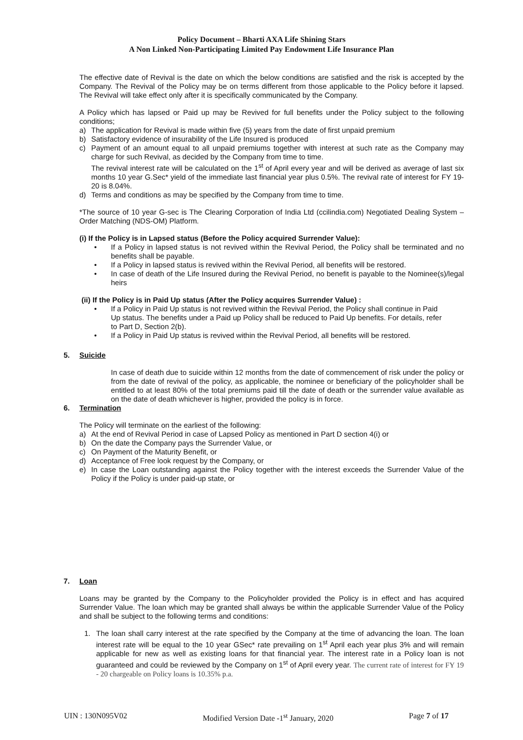Policy Document – Bharti AXA Life Shining Stars
A Non Linked Non-Participating Limited Pay Endowment Life Insurance Plan
The effective date of Revival is the date on which the below conditions are satisfied and the risk is accepted by the Company. The Revival of the Policy may be on terms different from those applicable to the Policy before it lapsed. The Revival will take effect only after it is specifically communicated by the Company.
A Policy which has lapsed or Paid up may be Revived for full benefits under the Policy subject to the following conditions;
a) The application for Revival is made within five (5) years from the date of first unpaid premium
b) Satisfactory evidence of insurability of the Life Insured is produced
c) Payment of an amount equal to all unpaid premiums together with interest at such rate as the Company may charge for such Revival, as decided by the Company from time to time.
The revival interest rate will be calculated on the 1<sup>st</sup> of April every year and will be derived as average of last six months 10 year G.Sec* yield of the immediate last financial year plus 0.5%. The revival rate of interest for FY 19-20 is 8.04%.
d) Terms and conditions as may be specified by the Company from time to time.
*The source of 10 year G-sec is The Clearing Corporation of India Ltd (ccilindia.com) Negotiated Dealing System – Order Matching (NDS-OM) Platform.
(i) If the Policy is in Lapsed status (Before the Policy acquired Surrender Value):
• If a Policy in lapsed status is not revived within the Revival Period, the Policy shall be terminated and no benefits shall be payable.
• If a Policy in lapsed status is revived within the Revival Period, all benefits will be restored.
• In case of death of the Life Insured during the Revival Period, no benefit is payable to the Nominee(s)/legal heirs
(ii) If the Policy is in Paid Up status (After the Policy acquires Surrender Value) :
• If a Policy in Paid Up status is not revived within the Revival Period, the Policy shall continue in Paid Up status. The benefits under a Paid up Policy shall be reduced to Paid Up benefits. For details, refer to Part D, Section 2(b).
• If a Policy in Paid Up status is revived within the Revival Period, all benefits will be restored.
5. Suicide
In case of death due to suicide within 12 months from the date of commencement of risk under the policy or from the date of revival of the policy, as applicable, the nominee or beneficiary of the policyholder shall be entitled to at least 80% of the total premiums paid till the date of death or the surrender value available as on the date of death whichever is higher, provided the policy is in force.
6. Termination
The Policy will terminate on the earliest of the following:
a) At the end of Revival Period in case of Lapsed Policy as mentioned in Part D section 4(i) or
b) On the date the Company pays the Surrender Value, or
c) On Payment of the Maturity Benefit, or
d) Acceptance of Free look request by the Company, or
e) In case the Loan outstanding against the Policy together with the interest exceeds the Surrender Value of the Policy if the Policy is under paid-up state, or
7. Loan
Loans may be granted by the Company to the Policyholder provided the Policy is in effect and has acquired Surrender Value. The loan which may be granted shall always be within the applicable Surrender Value of the Policy and shall be subject to the following terms and conditions:
1. The loan shall carry interest at the rate specified by the Company at the time of advancing the loan. The loan interest rate will be equal to the 10 year GSec* rate prevailing on 1<sup>st</sup> April each year plus 3% and will remain applicable for new as well as existing loans for that financial year. The interest rate in a Policy loan is not guaranteed and could be reviewed by the Company on 1<sup>st</sup> of April every year. The current rate of interest for FY 19 - 20 chargeable on Policy loans is 10.35% p.a.
UIN : 130N095V02 Modified Version Date -1<sup>st</sup> January, 2020 Page 7 of 17